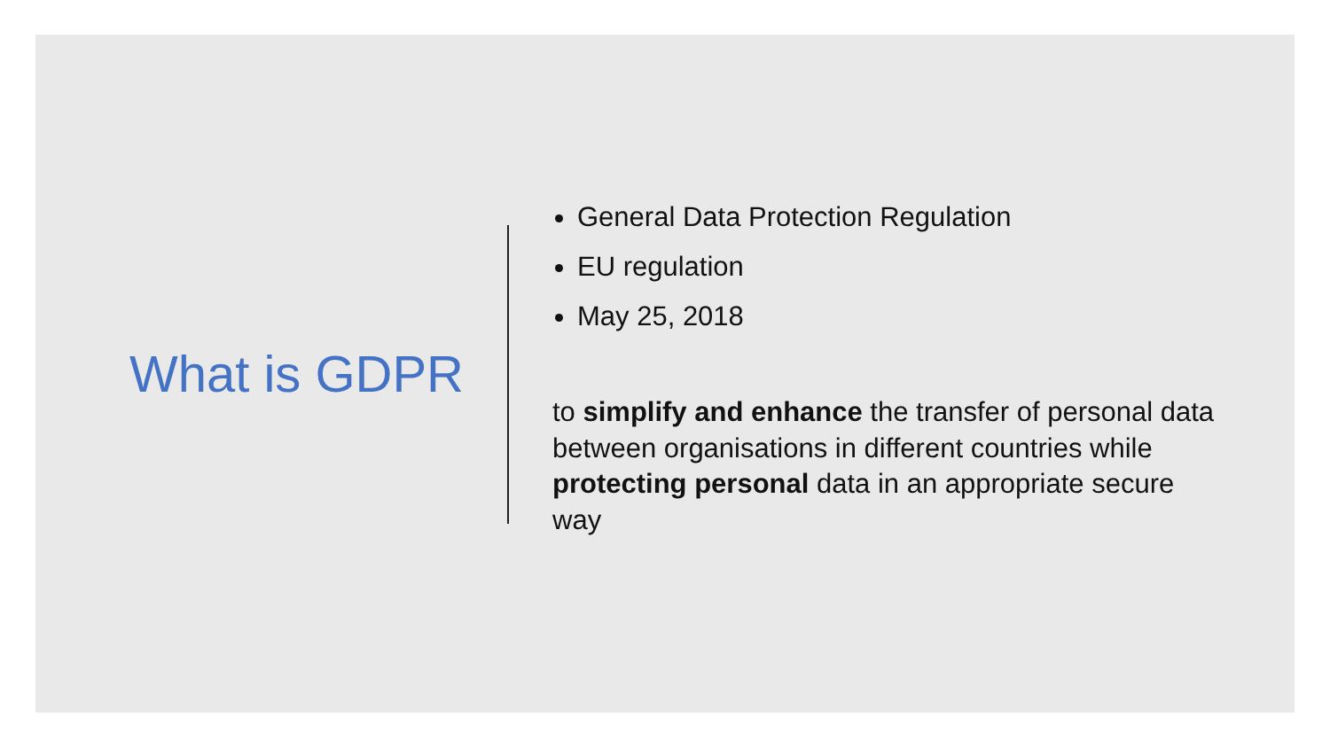What is GDPR
General Data Protection Regulation
EU regulation
May 25, 2018
to simplify and enhance the transfer of personal data between organisations in different countries while protecting personal data in an appropriate secure way